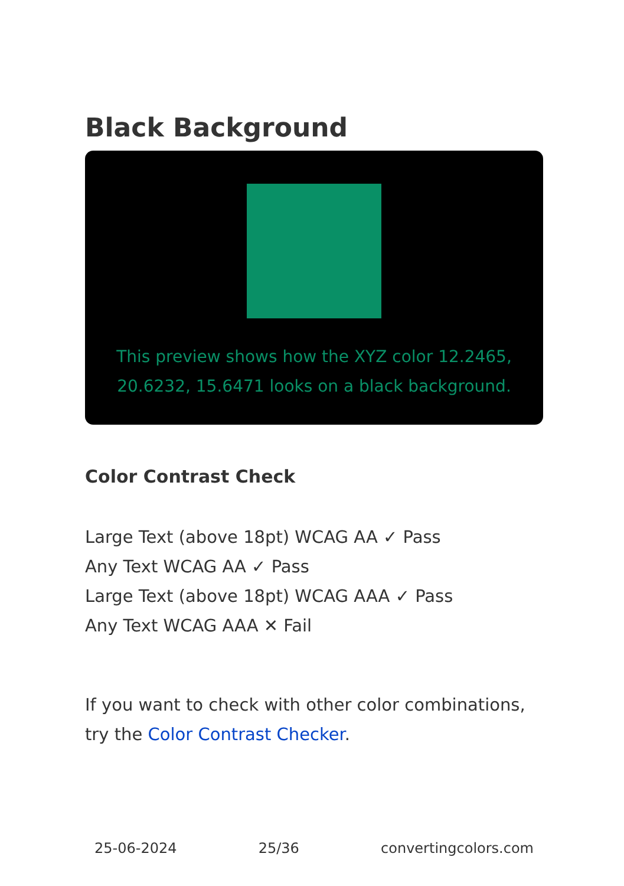Black Background
This preview shows how the XYZ color 12.2465, 20.6232, 15.6471 looks on a black background.
Color Contrast Check
Large Text (above 18pt) WCAG AA ✓ Pass
Any Text WCAG AA ✓ Pass
Large Text (above 18pt) WCAG AAA ✓ Pass
Any Text WCAG AAA ✕ Fail
If you want to check with other color combinations, try the Color Contrast Checker.
25-06-2024 25/36 convertingcolors.com